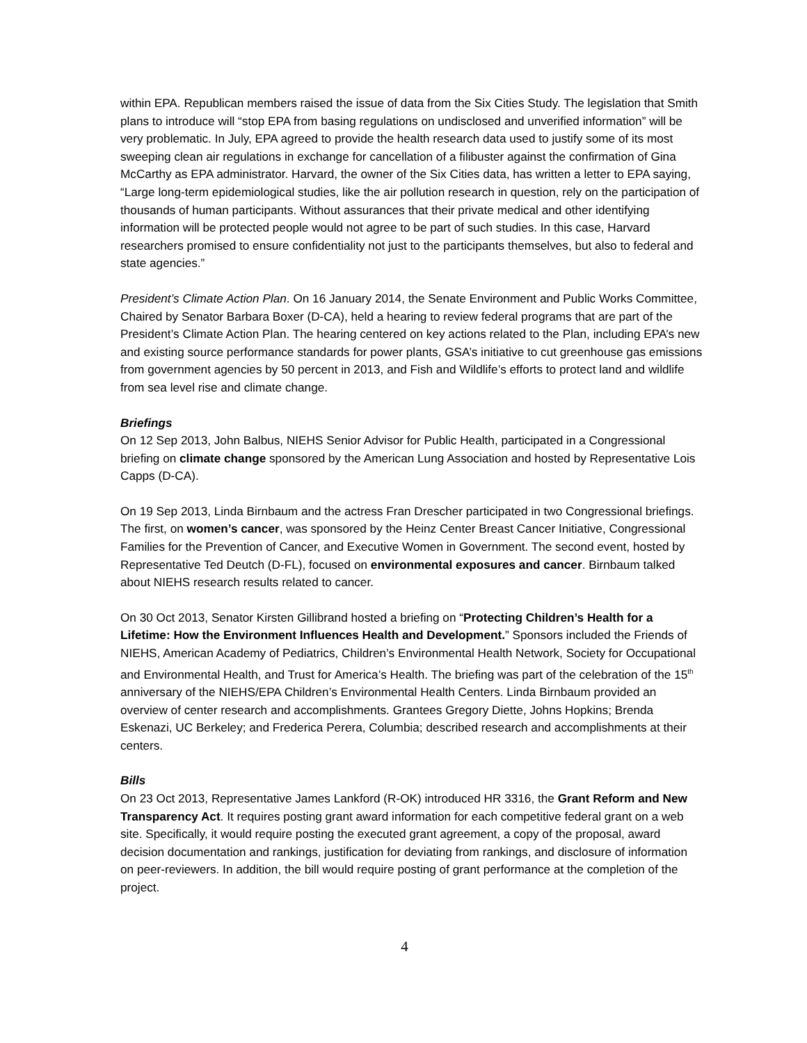within EPA. Republican members raised the issue of data from the Six Cities Study. The legislation that Smith plans to introduce will “stop EPA from basing regulations on undisclosed and unverified information” will be very problematic. In July, EPA agreed to provide the health research data used to justify some of its most sweeping clean air regulations in exchange for cancellation of a filibuster against the confirmation of Gina McCarthy as EPA administrator. Harvard, the owner of the Six Cities data, has written a letter to EPA saying, “Large long-term epidemiological studies, like the air pollution research in question, rely on the participation of thousands of human participants. Without assurances that their private medical and other identifying information will be protected people would not agree to be part of such studies. In this case, Harvard researchers promised to ensure confidentiality not just to the participants themselves, but also to federal and state agencies.”
President’s Climate Action Plan. On 16 January 2014, the Senate Environment and Public Works Committee, Chaired by Senator Barbara Boxer (D-CA), held a hearing to review federal programs that are part of the President’s Climate Action Plan. The hearing centered on key actions related to the Plan, including EPA’s new and existing source performance standards for power plants, GSA’s initiative to cut greenhouse gas emissions from government agencies by 50 percent in 2013, and Fish and Wildlife’s efforts to protect land and wildlife from sea level rise and climate change.
Briefings
On 12 Sep 2013, John Balbus, NIEHS Senior Advisor for Public Health, participated in a Congressional briefing on climate change sponsored by the American Lung Association and hosted by Representative Lois Capps (D-CA).
On 19 Sep 2013, Linda Birnbaum and the actress Fran Drescher participated in two Congressional briefings. The first, on women’s cancer, was sponsored by the Heinz Center Breast Cancer Initiative, Congressional Families for the Prevention of Cancer, and Executive Women in Government. The second event, hosted by Representative Ted Deutch (D-FL), focused on environmental exposures and cancer. Birnbaum talked about NIEHS research results related to cancer.
On 30 Oct 2013, Senator Kirsten Gillibrand hosted a briefing on “Protecting Children’s Health for a Lifetime: How the Environment Influences Health and Development.” Sponsors included the Friends of NIEHS, American Academy of Pediatrics, Children’s Environmental Health Network, Society for Occupational and Environmental Health, and Trust for America’s Health. The briefing was part of the celebration of the 15<sup>th</sup> anniversary of the NIEHS/EPA Children’s Environmental Health Centers. Linda Birnbaum provided an overview of center research and accomplishments. Grantees Gregory Diette, Johns Hopkins; Brenda Eskenazi, UC Berkeley; and Frederica Perera, Columbia; described research and accomplishments at their centers.
Bills
On 23 Oct 2013, Representative James Lankford (R-OK) introduced HR 3316, the Grant Reform and New Transparency Act. It requires posting grant award information for each competitive federal grant on a web site. Specifically, it would require posting the executed grant agreement, a copy of the proposal, award decision documentation and rankings, justification for deviating from rankings, and disclosure of information on peer-reviewers. In addition, the bill would require posting of grant performance at the completion of the project.
4